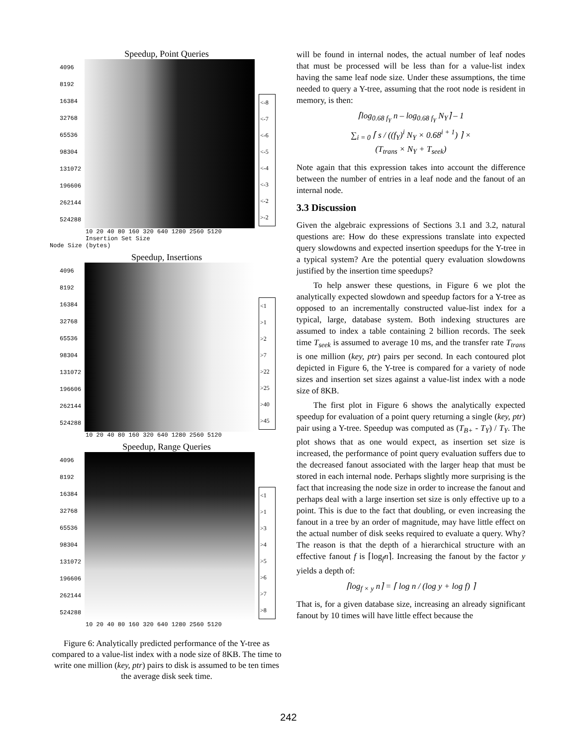Speedup, Point Queries
4096
8192
16384
32768
65536
98304
131072
196606
262144
524288
<-8
<-7
<-6
<-5
<-4
<-3
<-2
>-2
10 20 40 80 160 320 640 1280 2560 5120
Insertion Set Size
Node Size (bytes)
Speedup, Insertions
4096
8192
16384
32768
65536
98304
131072
196606
262144
524288
<1
>1
>2
>7
>22
>25
>40
>45
10 20 40 80 160 320 640 1280 2560 5120
Speedup, Range Queries
4096
8192
16384
32768
65536
98304
131072
196606
262144
524288
<1
>1
>3
>4
>5
>6
>7
>8
10 20 40 80 160 320 640 1280 2560 5120
Figure 6: Analytically predicted performance of the Y-tree as compared to a value-list index with a node size of 8KB. The time to write one million (key, ptr) pairs to disk is assumed to be ten times the average disk seek time.
will be found in internal nodes, the actual number of leaf nodes that must be processed will be less than for a value-list index having the same leaf node size. Under these assumptions, the time needed to query a Y-tree, assuming that the root node is resident in memory, is then:
⌈log<sub>0.68 f<sub>Y</sub></sub> n – log<sub>0.68 f<sub>Y</sub></sub> N<sub>Y</sub>⌉ – 1
∑<sub>i = 0</sub> ⌈ s / ((f<sub>Y</sub>)<sup>i</sup> N<sub>Y</sub> × 0.68<sup>i + 1</sup>) ⌉ ×
(T<sub>trans</sub> × N<sub>Y</sub> + T<sub>seek</sub>)
Note again that this expression takes into account the difference between the number of entries in a leaf node and the fanout of an internal node.
3.3 Discussion
Given the algebraic expressions of Sections 3.1 and 3.2, natural questions are: How do these expressions translate into expected query slowdowns and expected insertion speedups for the Y-tree in a typical system? Are the potential query evaluation slowdowns justified by the insertion time speedups?
To help answer these questions, in Figure 6 we plot the analytically expected slowdown and speedup factors for a Y-tree as opposed to an incrementally constructed value-list index for a typical, large, database system. Both indexing structures are assumed to index a table containing 2 billion records. The seek time T<sub>seek</sub> is assumed to average 10 ms, and the transfer rate T<sub>trans</sub> is one million (key, ptr) pairs per second. In each contoured plot depicted in Figure 6, the Y-tree is compared for a variety of node sizes and insertion set sizes against a value-list index with a node size of 8KB.
The first plot in Figure 6 shows the analytically expected speedup for evaluation of a point query returning a single (key, ptr) pair using a Y-tree. Speedup was computed as (T<sub>B+</sub> - T<sub>Y</sub>) / T<sub>Y</sub>. The plot shows that as one would expect, as insertion set size is increased, the performance of point query evaluation suffers due to the decreased fanout associated with the larger heap that must be stored in each internal node. Perhaps slightly more surprising is the fact that increasing the node size in order to increase the fanout and perhaps deal with a large insertion set size is only effective up to a point. This is due to the fact that doubling, or even increasing the fanout in a tree by an order of magnitude, may have little effect on the actual number of disk seeks required to evaluate a query. Why? The reason is that the depth of a hierarchical structure with an effective fanout f is ⌈log<sub>f</sub>n⌉. Increasing the fanout by the factor y yields a depth of:
⌈log<sub>f × y</sub> n⌉ = ⌈ log n / (log y + log f) ⌉
That is, for a given database size, increasing an already significant fanout by 10 times will have little effect because the
242